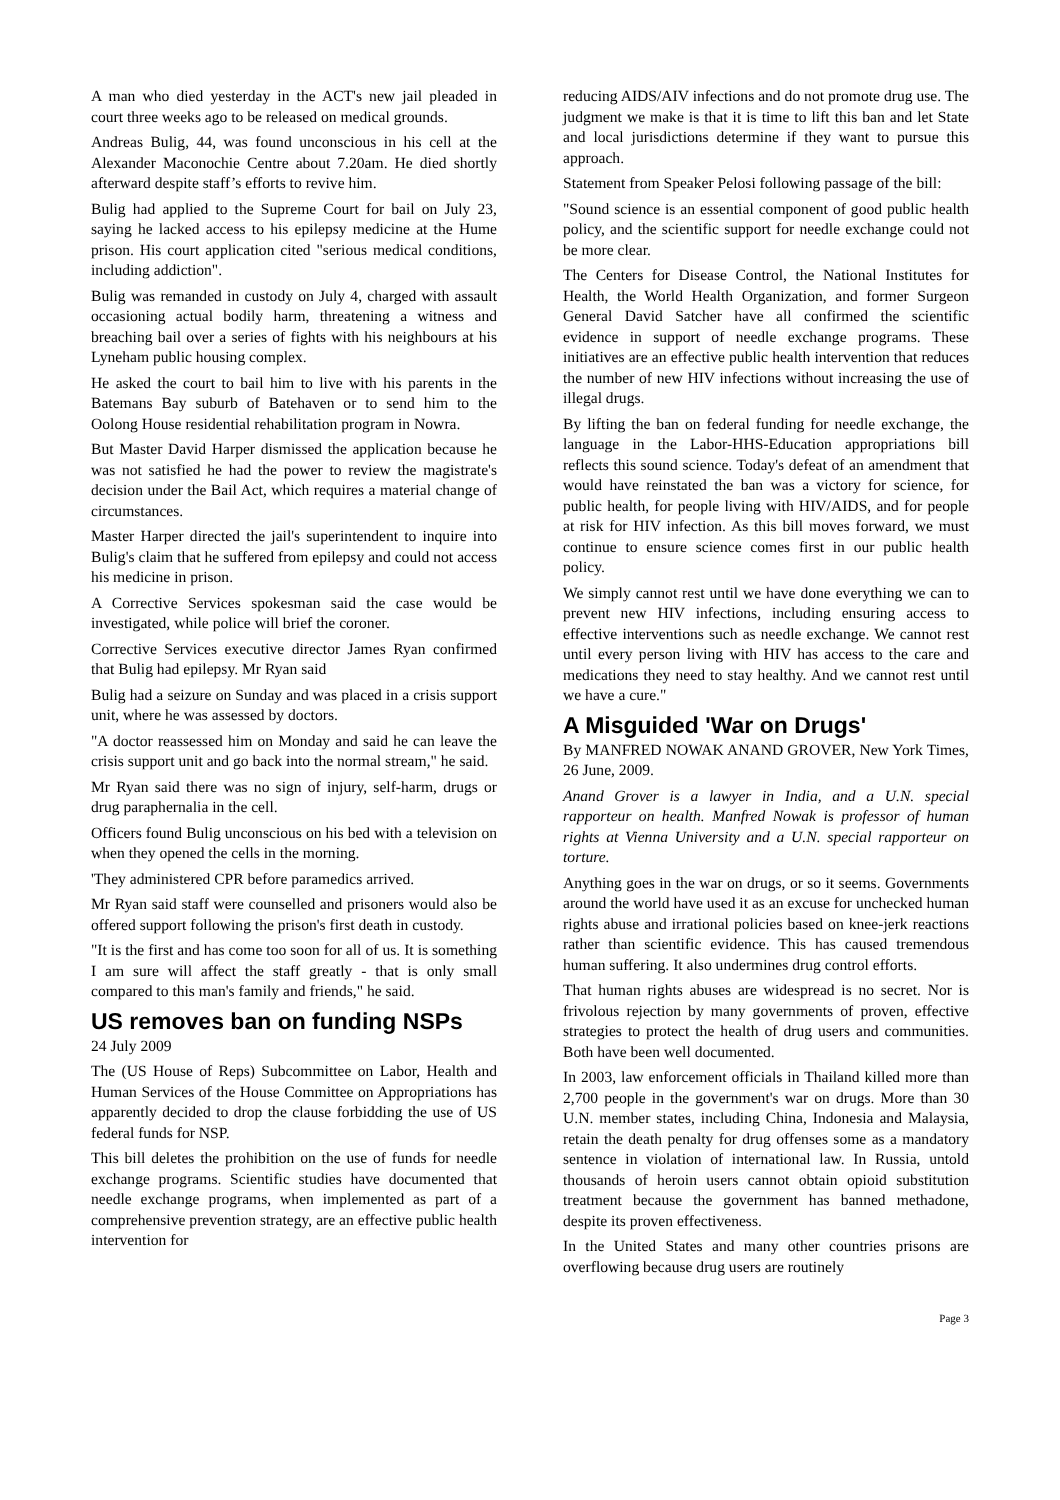A man who died yesterday in the ACT's new jail pleaded in court three weeks ago to be released on medical grounds.
Andreas Bulig, 44, was found unconscious in his cell at the Alexander Maconochie Centre about 7.20am. He died shortly afterward despite staff’s efforts to revive him.
Bulig had applied to the Supreme Court for bail on July 23, saying he lacked access to his epilepsy medicine at the Hume prison. His court application cited "serious medical conditions, including addiction".
Bulig was remanded in custody on July 4, charged with assault occasioning actual bodily harm, threatening a witness and breaching bail over a series of fights with his neighbours at his Lyneham public housing complex.
He asked the court to bail him to live with his parents in the Batemans Bay suburb of Batehaven or to send him to the Oolong House residential rehabilitation program in Nowra.
But Master David Harper dismissed the application because he was not satisfied he had the power to review the magistrate's decision under the Bail Act, which requires a material change of circumstances.
Master Harper directed the jail's superintendent to inquire into Bulig's claim that he suffered from epilepsy and could not access his medicine in prison.
A Corrective Services spokesman said the case would be investigated, while police will brief the coroner.
Corrective Services executive director James Ryan confirmed that Bulig had epilepsy. Mr Ryan said
Bulig had a seizure on Sunday and was placed in a crisis support unit, where he was assessed by doctors.
"A doctor reassessed him on Monday and said he can leave the crisis support unit and go back into the normal stream," he said.
Mr Ryan said there was no sign of injury, self-harm, drugs or drug paraphernalia in the cell.
Officers found Bulig unconscious on his bed with a television on when they opened the cells in the morning.
'They administered CPR before paramedics arrived.
Mr Ryan said staff were counselled and prisoners would also be offered support following the prison's first death in custody.
"It is the first and has come too soon for all of us. It is something I am sure will affect the staff greatly - that is only small compared to this man's family and friends," he said.
US removes ban on funding NSPs
24 July 2009
The (US House of Reps) Subcommittee on Labor, Health and Human Services of the House Committee on Appropriations has apparently decided to drop the clause forbidding the use of US federal funds for NSP.
This bill deletes the prohibition on the use of funds for needle exchange programs. Scientific studies have documented that needle exchange programs, when implemented as part of a comprehensive prevention strategy, are an effective public health intervention for
reducing AIDS/AIV infections and do not promote drug use. The judgment we make is that it is time to lift this ban and let State and local jurisdictions determine if they want to pursue this approach.
Statement from Speaker Pelosi following passage of the bill:
"Sound science is an essential component of good public health policy, and the scientific support for needle exchange could not be more clear.
The Centers for Disease Control, the National Institutes for Health, the World Health Organization, and former Surgeon General David Satcher have all confirmed the scientific evidence in support of needle exchange programs. These initiatives are an effective public health intervention that reduces the number of new HIV infections without increasing the use of illegal drugs.
By lifting the ban on federal funding for needle exchange, the language in the Labor-HHS-Education appropriations bill reflects this sound science. Today's defeat of an amendment that would have reinstated the ban was a victory for science, for public health, for people living with HIV/AIDS, and for people at risk for HIV infection. As this bill moves forward, we must continue to ensure science comes first in our public health policy.
We simply cannot rest until we have done everything we can to prevent new HIV infections, including ensuring access to effective interventions such as needle exchange. We cannot rest until every person living with HIV has access to the care and medications they need to stay healthy. And we cannot rest until we have a cure."
A Misguided 'War on Drugs'
By MANFRED NOWAK ANAND GROVER, New York Times, 26 June, 2009.
Anand Grover is a lawyer in India, and a U.N. special rapporteur on health. Manfred Nowak is professor of human rights at Vienna University and a U.N. special rapporteur on torture.
Anything goes in the war on drugs, or so it seems. Governments around the world have used it as an excuse for unchecked human rights abuse and irrational policies based on knee-jerk reactions rather than scientific evidence. This has caused tremendous human suffering. It also undermines drug control efforts.
That human rights abuses are widespread is no secret. Nor is frivolous rejection by many governments of proven, effective strategies to protect the health of drug users and communities. Both have been well documented.
In 2003, law enforcement officials in Thailand killed more than 2,700 people in the government's war on drugs. More than 30 U.N. member states, including China, Indonesia and Malaysia, retain the death penalty for drug offenses some as a mandatory sentence in violation of international law. In Russia, untold thousands of heroin users cannot obtain opioid substitution treatment because the government has banned methadone, despite its proven effectiveness.
In the United States and many other countries prisons are overflowing because drug users are routinely
Page 3